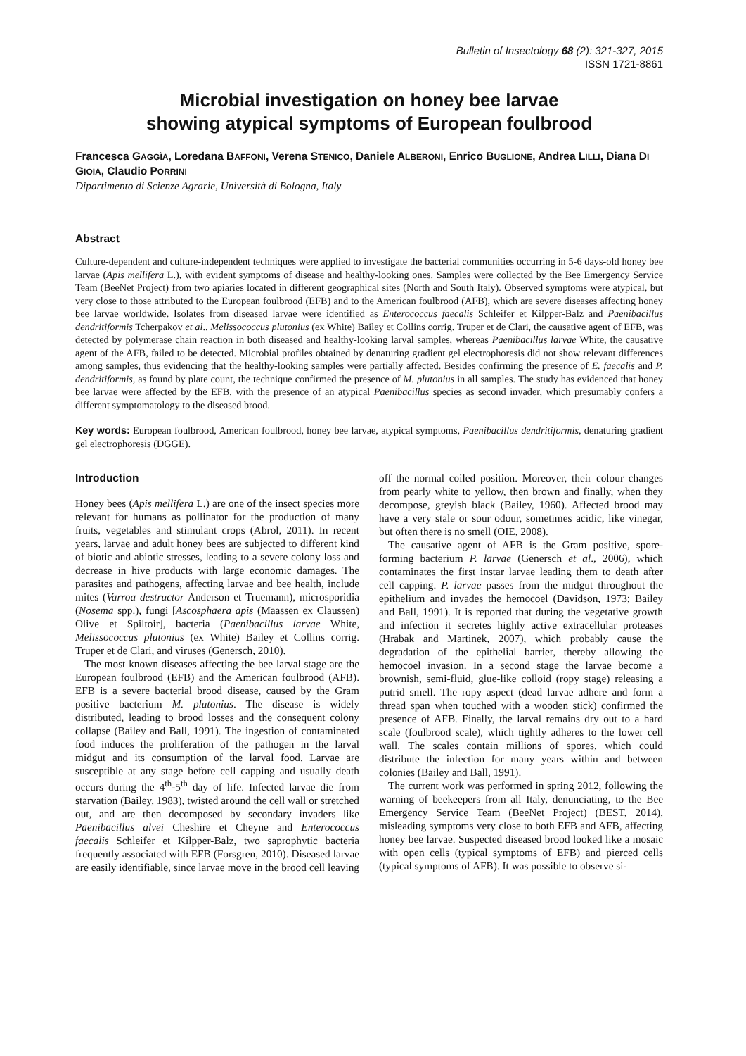Bulletin of Insectology 68 (2): 321-327, 2015
ISSN 1721-8861
Microbial investigation on honey bee larvae
showing atypical symptoms of European foulbrood
Francesca GAGGÌA, Loredana BAFFONI, Verena STENICO, Daniele ALBERONI, Enrico BUGLIONE, Andrea LILLI, Diana DI GIOIA, Claudio PORRINI
Dipartimento di Scienze Agrarie, Università di Bologna, Italy
Abstract
Culture-dependent and culture-independent techniques were applied to investigate the bacterial communities occurring in 5-6 days-old honey bee larvae (Apis mellifera L.), with evident symptoms of disease and healthy-looking ones. Samples were collected by the Bee Emergency Service Team (BeeNet Project) from two apiaries located in different geographical sites (North and South Italy). Observed symptoms were atypical, but very close to those attributed to the European foulbrood (EFB) and to the American foulbrood (AFB), which are severe diseases affecting honey bee larvae worldwide. Isolates from diseased larvae were identified as Enterococcus faecalis Schleifer et Kilpper-Balz and Paenibacillus dendritiformis Tcherpakov et al.. Melissococcus plutonius (ex White) Bailey et Collins corrig. Truper et de Clari, the causative agent of EFB, was detected by polymerase chain reaction in both diseased and healthy-looking larval samples, whereas Paenibacillus larvae White, the causative agent of the AFB, failed to be detected. Microbial profiles obtained by denaturing gradient gel electrophoresis did not show relevant differences among samples, thus evidencing that the healthy-looking samples were partially affected. Besides confirming the presence of E. faecalis and P. dendritiformis, as found by plate count, the technique confirmed the presence of M. plutonius in all samples. The study has evidenced that honey bee larvae were affected by the EFB, with the presence of an atypical Paenibacillus species as second invader, which presumably confers a different symptomatology to the diseased brood.
Key words: European foulbrood, American foulbrood, honey bee larvae, atypical symptoms, Paenibacillus dendritiformis, denaturing gradient gel electrophoresis (DGGE).
Introduction
Honey bees (Apis mellifera L.) are one of the insect species more relevant for humans as pollinator for the production of many fruits, vegetables and stimulant crops (Abrol, 2011). In recent years, larvae and adult honey bees are subjected to different kind of biotic and abiotic stresses, leading to a severe colony loss and decrease in hive products with large economic damages. The parasites and pathogens, affecting larvae and bee health, include mites (Varroa destructor Anderson et Truemann), microsporidia (Nosema spp.), fungi [Ascosphaera apis (Maassen ex Claussen) Olive et Spiltoir], bacteria (Paenibacillus larvae White, Melissococcus plutonius (ex White) Bailey et Collins corrig. Truper et de Clari, and viruses (Genersch, 2010).
The most known diseases affecting the bee larval stage are the European foulbrood (EFB) and the American foulbrood (AFB). EFB is a severe bacterial brood disease, caused by the Gram positive bacterium M. plutonius. The disease is widely distributed, leading to brood losses and the consequent colony collapse (Bailey and Ball, 1991). The ingestion of contaminated food induces the proliferation of the pathogen in the larval midgut and its consumption of the larval food. Larvae are susceptible at any stage before cell capping and usually death occurs during the 4<sup>th</sup>-5<sup>th</sup> day of life. Infected larvae die from starvation (Bailey, 1983), twisted around the cell wall or stretched out, and are then decomposed by secondary invaders like Paenibacillus alvei Cheshire et Cheyne and Enterococcus faecalis Schleifer et Kilpper-Balz, two saprophytic bacteria frequently associated with EFB (Forsgren, 2010). Diseased larvae are easily identifiable, since larvae move in the brood cell leaving off the normal coiled position. Moreover, their colour changes from pearly white to yellow, then brown and finally, when they decompose, greyish black (Bailey, 1960). Affected brood may have a very stale or sour odour, sometimes acidic, like vinegar, but often there is no smell (OIE, 2008).
The causative agent of AFB is the Gram positive, spore-forming bacterium P. larvae (Genersch et al., 2006), which contaminates the first instar larvae leading them to death after cell capping. P. larvae passes from the midgut throughout the epithelium and invades the hemocoel (Davidson, 1973; Bailey and Ball, 1991). It is reported that during the vegetative growth and infection it secretes highly active extracellular proteases (Hrabak and Martinek, 2007), which probably cause the degradation of the epithelial barrier, thereby allowing the hemocoel invasion. In a second stage the larvae become a brownish, semi-fluid, glue-like colloid (ropy stage) releasing a putrid smell. The ropy aspect (dead larvae adhere and form a thread span when touched with a wooden stick) confirmed the presence of AFB. Finally, the larval remains dry out to a hard scale (foulbrood scale), which tightly adheres to the lower cell wall. The scales contain millions of spores, which could distribute the infection for many years within and between colonies (Bailey and Ball, 1991).
The current work was performed in spring 2012, following the warning of beekeepers from all Italy, denunciating, to the Bee Emergency Service Team (BeeNet Project) (BEST, 2014), misleading symptoms very close to both EFB and AFB, affecting honey bee larvae. Suspected diseased brood looked like a mosaic with open cells (typical symptoms of EFB) and pierced cells (typical symptoms of AFB). It was possible to observe si-